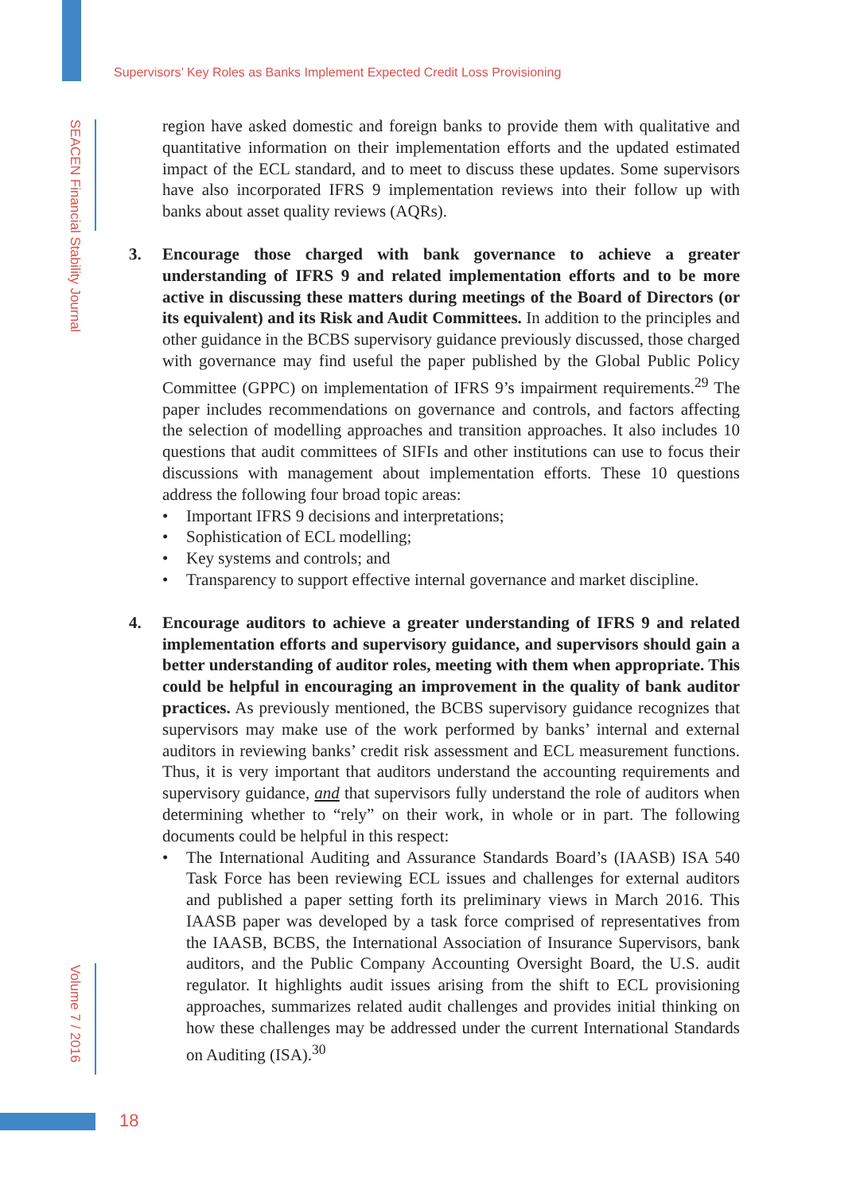Supervisors’ Key Roles as Banks Implement Expected Credit Loss Provisioning
SEACEN Financial Stability Journal
Volume 7 / 2016
region have asked domestic and foreign banks to provide them with qualitative and quantitative information on their implementation efforts and the updated estimated impact of the ECL standard, and to meet to discuss these updates. Some supervisors have also incorporated IFRS 9 implementation reviews into their follow up with banks about asset quality reviews (AQRs).
3. Encourage those charged with bank governance to achieve a greater understanding of IFRS 9 and related implementation efforts and to be more active in discussing these matters during meetings of the Board of Directors (or its equivalent) and its Risk and Audit Committees. In addition to the principles and other guidance in the BCBS supervisory guidance previously discussed, those charged with governance may find useful the paper published by the Global Public Policy Committee (GPPC) on implementation of IFRS 9’s impairment requirements.<sup>29</sup> The paper includes recommendations on governance and controls, and factors affecting the selection of modelling approaches and transition approaches. It also includes 10 questions that audit committees of SIFIs and other institutions can use to focus their discussions with management about implementation efforts. These 10 questions address the following four broad topic areas:
• Important IFRS 9 decisions and interpretations;
• Sophistication of ECL modelling;
• Key systems and controls; and
• Transparency to support effective internal governance and market discipline.
4. Encourage auditors to achieve a greater understanding of IFRS 9 and related implementation efforts and supervisory guidance, and supervisors should gain a better understanding of auditor roles, meeting with them when appropriate. This could be helpful in encouraging an improvement in the quality of bank auditor practices. As previously mentioned, the BCBS supervisory guidance recognizes that supervisors may make use of the work performed by banks’ internal and external auditors in reviewing banks’ credit risk assessment and ECL measurement functions. Thus, it is very important that auditors understand the accounting requirements and supervisory guidance, and that supervisors fully understand the role of auditors when determining whether to “rely” on their work, in whole or in part. The following documents could be helpful in this respect:
• The International Auditing and Assurance Standards Board’s (IAASB) ISA 540 Task Force has been reviewing ECL issues and challenges for external auditors and published a paper setting forth its preliminary views in March 2016. This IAASB paper was developed by a task force comprised of representatives from the IAASB, BCBS, the International Association of Insurance Supervisors, bank auditors, and the Public Company Accounting Oversight Board, the U.S. audit regulator. It highlights audit issues arising from the shift to ECL provisioning approaches, summarizes related audit challenges and provides initial thinking on how these challenges may be addressed under the current International Standards on Auditing (ISA).<sup>30</sup>
18